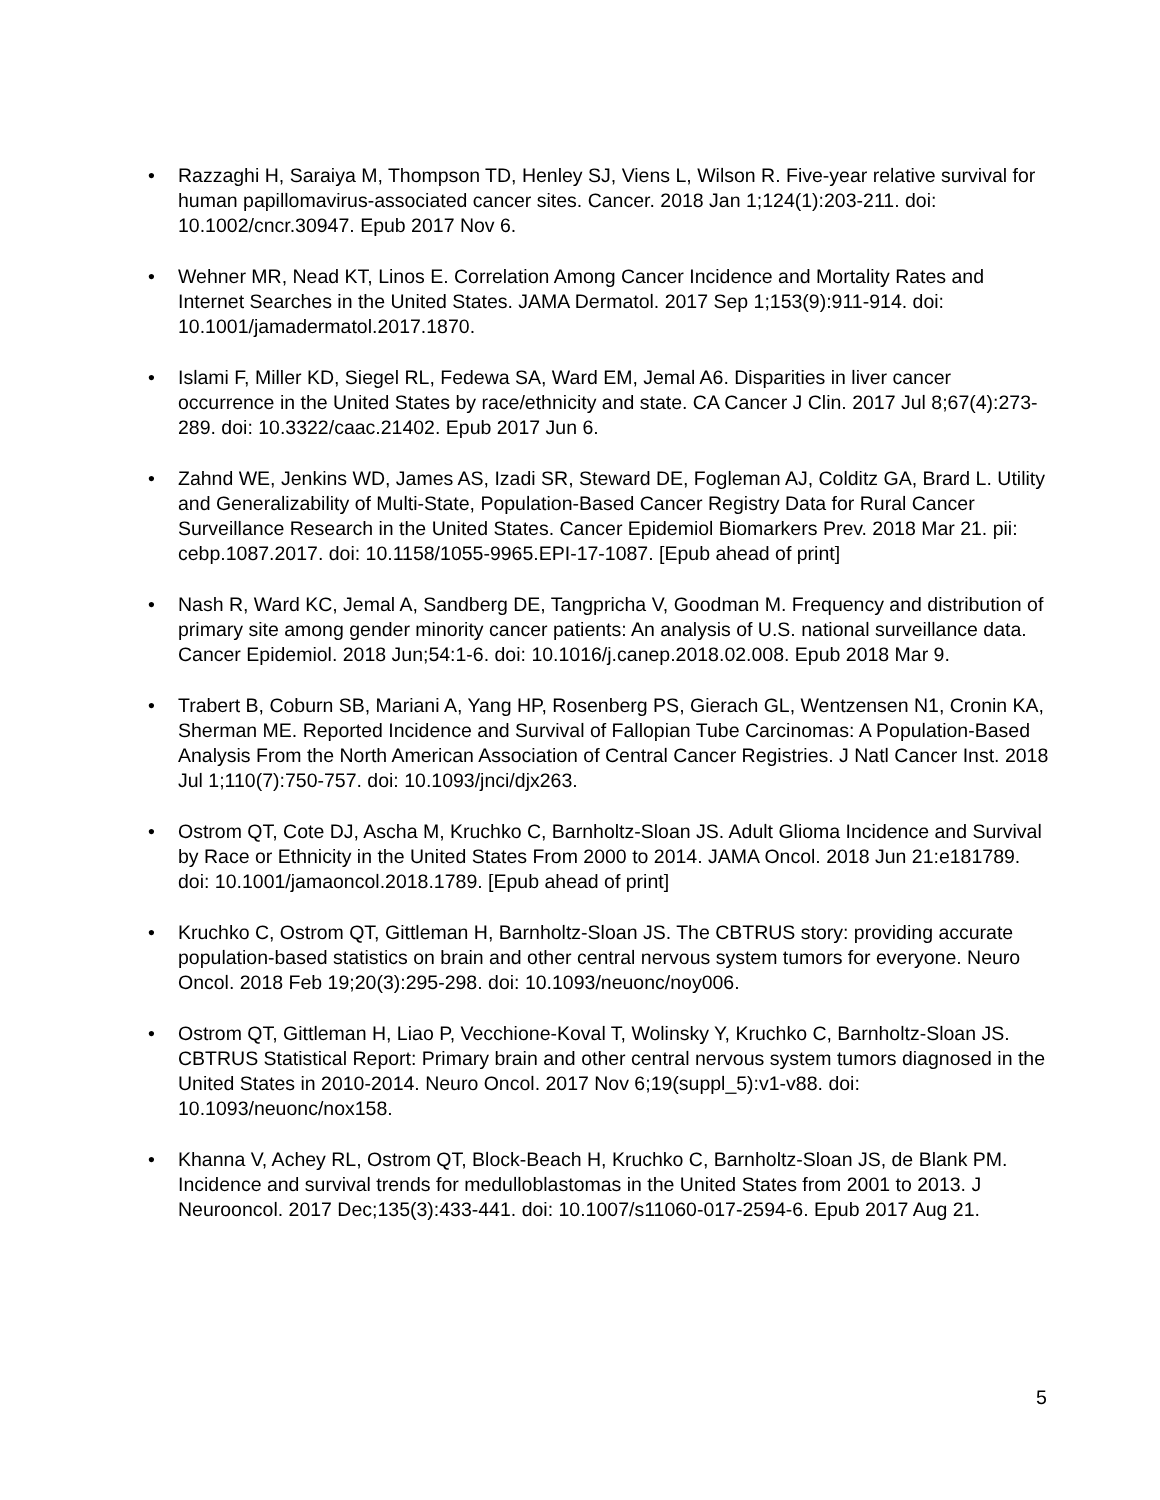• Razzaghi H, Saraiya M, Thompson TD, Henley SJ, Viens L, Wilson R. Five-year relative survival for human papillomavirus-associated cancer sites. Cancer. 2018 Jan 1;124(1):203-211. doi: 10.1002/cncr.30947. Epub 2017 Nov 6.
• Wehner MR, Nead KT, Linos E. Correlation Among Cancer Incidence and Mortality Rates and Internet Searches in the United States. JAMA Dermatol. 2017 Sep 1;153(9):911-914. doi: 10.1001/jamadermatol.2017.1870.
• Islami F, Miller KD, Siegel RL, Fedewa SA, Ward EM, Jemal A6. Disparities in liver cancer occurrence in the United States by race/ethnicity and state. CA Cancer J Clin. 2017 Jul 8;67(4):273-289. doi: 10.3322/caac.21402. Epub 2017 Jun 6.
• Zahnd WE, Jenkins WD, James AS, Izadi SR, Steward DE, Fogleman AJ, Colditz GA, Brard L. Utility and Generalizability of Multi-State, Population-Based Cancer Registry Data for Rural Cancer Surveillance Research in the United States. Cancer Epidemiol Biomarkers Prev. 2018 Mar 21. pii: cebp.1087.2017. doi: 10.1158/1055-9965.EPI-17-1087. [Epub ahead of print]
• Nash R, Ward KC, Jemal A, Sandberg DE, Tangpricha V, Goodman M. Frequency and distribution of primary site among gender minority cancer patients: An analysis of U.S. national surveillance data. Cancer Epidemiol. 2018 Jun;54:1-6. doi: 10.1016/j.canep.2018.02.008. Epub 2018 Mar 9.
• Trabert B, Coburn SB, Mariani A, Yang HP, Rosenberg PS, Gierach GL, Wentzensen N1, Cronin KA, Sherman ME. Reported Incidence and Survival of Fallopian Tube Carcinomas: A Population-Based Analysis From the North American Association of Central Cancer Registries. J Natl Cancer Inst. 2018 Jul 1;110(7):750-757. doi: 10.1093/jnci/djx263.
• Ostrom QT, Cote DJ, Ascha M, Kruchko C, Barnholtz-Sloan JS. Adult Glioma Incidence and Survival by Race or Ethnicity in the United States From 2000 to 2014. JAMA Oncol. 2018 Jun 21:e181789. doi: 10.1001/jamaoncol.2018.1789. [Epub ahead of print]
• Kruchko C, Ostrom QT, Gittleman H, Barnholtz-Sloan JS. The CBTRUS story: providing accurate population-based statistics on brain and other central nervous system tumors for everyone. Neuro Oncol. 2018 Feb 19;20(3):295-298. doi: 10.1093/neuonc/noy006.
• Ostrom QT, Gittleman H, Liao P, Vecchione-Koval T, Wolinsky Y, Kruchko C, Barnholtz-Sloan JS. CBTRUS Statistical Report: Primary brain and other central nervous system tumors diagnosed in the United States in 2010-2014. Neuro Oncol. 2017 Nov 6;19(suppl_5):v1-v88. doi: 10.1093/neuonc/nox158.
• Khanna V, Achey RL, Ostrom QT, Block-Beach H, Kruchko C, Barnholtz-Sloan JS, de Blank PM. Incidence and survival trends for medulloblastomas in the United States from 2001 to 2013. J Neurooncol. 2017 Dec;135(3):433-441. doi: 10.1007/s11060-017-2594-6. Epub 2017 Aug 21.
5